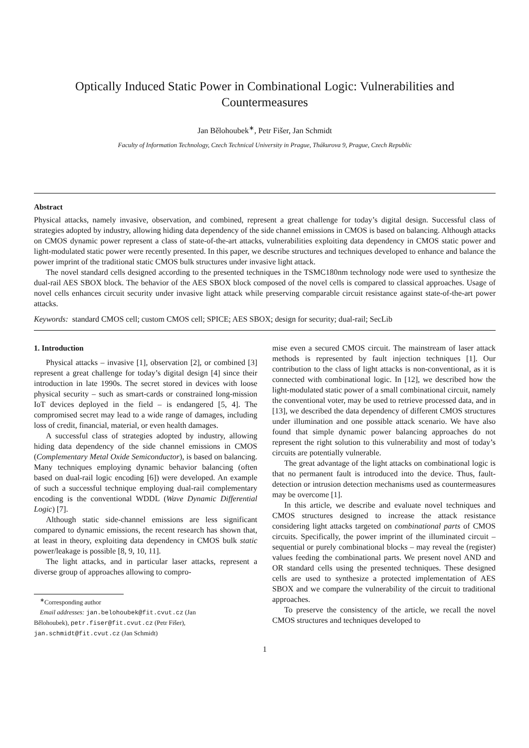Optically Induced Static Power in Combinational Logic: Vulnerabilities and Countermeasures
Jan Bělohoubek<sup>∗</sup>, Petr Fišer, Jan Schmidt
Faculty of Information Technology, Czech Technical University in Prague, Thákurova 9, Prague, Czech Republic
Abstract
Physical attacks, namely invasive, observation, and combined, represent a great challenge for today’s digital design. Successful class of strategies adopted by industry, allowing hiding data dependency of the side channel emissions in CMOS is based on balancing. Although attacks on CMOS dynamic power represent a class of state-of-the-art attacks, vulnerabilities exploiting data dependency in CMOS static power and light-modulated static power were recently presented. In this paper, we describe structures and techniques developed to enhance and balance the power imprint of the traditional static CMOS bulk structures under invasive light attack.
The novel standard cells designed according to the presented techniques in the TSMC180nm technology node were used to synthesize the dual-rail AES SBOX block. The behavior of the AES SBOX block composed of the novel cells is compared to classical approaches. Usage of novel cells enhances circuit security under invasive light attack while preserving comparable circuit resistance against state-of-the-art power attacks.
Keywords: standard CMOS cell; custom CMOS cell; SPICE; AES SBOX; design for security; dual-rail; SecLib
1. Introduction
Physical attacks – invasive [1], observation [2], or combined [3] represent a great challenge for today’s digital design [4] since their introduction in late 1990s. The secret stored in devices with loose physical security – such as smart-cards or constrained long-mission IoT devices deployed in the field – is endangered [5, 4]. The compromised secret may lead to a wide range of damages, including loss of credit, financial, material, or even health damages.
A successful class of strategies adopted by industry, allowing hiding data dependency of the side channel emissions in CMOS (Complementary Metal Oxide Semiconductor), is based on balancing. Many techniques employing dynamic behavior balancing (often based on dual-rail logic encoding [6]) were developed. An example of such a successful technique employing dual-rail complementary encoding is the conventional WDDL (Wave Dynamic Differential Logic) [7].
Although static side-channel emissions are less significant compared to dynamic emissions, the recent research has shown that, at least in theory, exploiting data dependency in CMOS bulk static power/leakage is possible [8, 9, 10, 11].
The light attacks, and in particular laser attacks, represent a diverse group of approaches allowing to compro-
<sup>∗</sup>Corresponding author
Email addresses: jan.belohoubek@fit.cvut.cz (Jan
Bělohoubek), petr.fiser@fit.cvut.cz (Petr Fišer),
jan.schmidt@fit.cvut.cz (Jan Schmidt)
mise even a secured CMOS circuit. The mainstream of laser attack methods is represented by fault injection techniques [1]. Our contribution to the class of light attacks is non-conventional, as it is connected with combinational logic. In [12], we described how the light-modulated static power of a small combinational circuit, namely the conventional voter, may be used to retrieve processed data, and in [13], we described the data dependency of different CMOS structures under illumination and one possible attack scenario. We have also found that simple dynamic power balancing approaches do not represent the right solution to this vulnerability and most of today’s circuits are potentially vulnerable.
The great advantage of the light attacks on combinational logic is that no permanent fault is introduced into the device. Thus, fault-detection or intrusion detection mechanisms used as countermeasures may be overcome [1].
In this article, we describe and evaluate novel techniques and CMOS structures designed to increase the attack resistance considering light attacks targeted on combinational parts of CMOS circuits. Specifically, the power imprint of the illuminated circuit – sequential or purely combinational blocks – may reveal the (register) values feeding the combinational parts. We present novel AND and OR standard cells using the presented techniques. These designed cells are used to synthesize a protected implementation of AES SBOX and we compare the vulnerability of the circuit to traditional approaches.
To preserve the consistency of the article, we recall the novel CMOS structures and techniques developed to
1